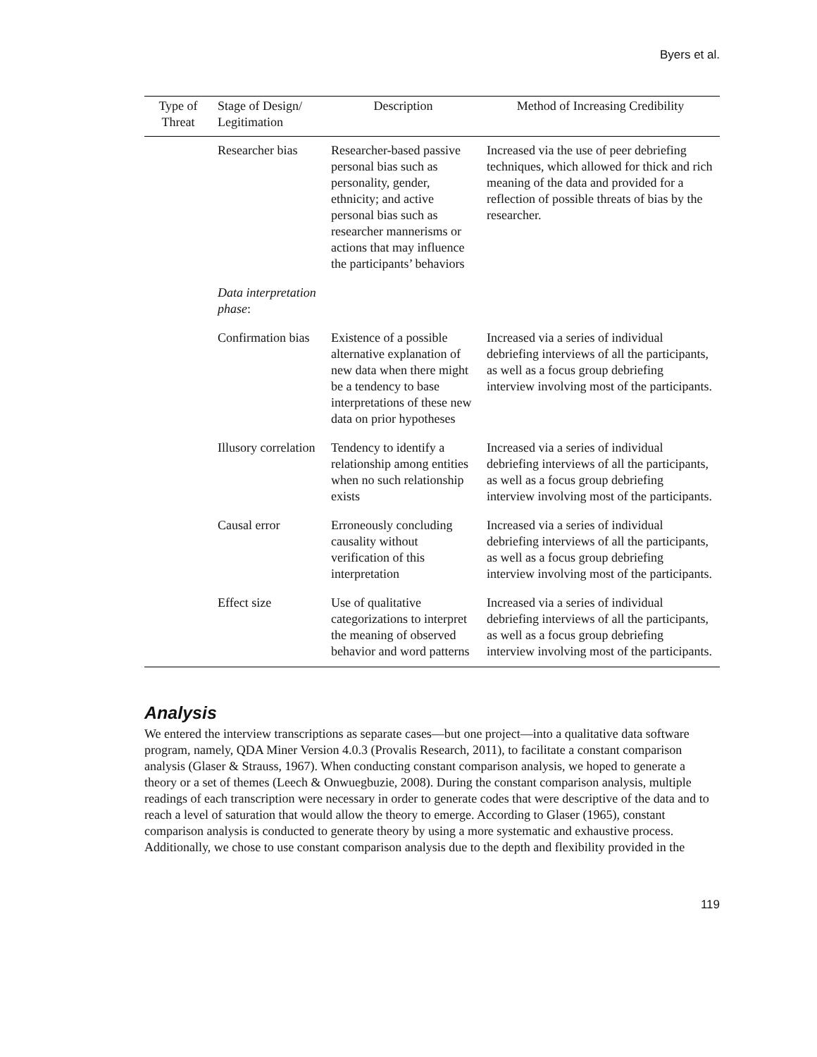Byers et al.
| Type of Threat | Stage of Design/ Legitimation | Description | Method of Increasing Credibility |
| --- | --- | --- | --- |
| | Researcher bias | Researcher-based passive personal bias such as personality, gender, ethnicity; and active personal bias such as researcher mannerisms or actions that may influence the participants’ behaviors | Increased via the use of peer debriefing techniques, which allowed for thick and rich meaning of the data and provided for a reflection of possible threats of bias by the researcher. |
| | Data interpretation phase : | | |
| | Confirmation bias | Existence of a possible alternative explanation of new data when there might be a tendency to base interpretations of these new data on prior hypotheses | Increased via a series of individual debriefing interviews of all the participants, as well as a focus group debriefing interview involving most of the participants. |
| | Illusory correlation | Tendency to identify a relationship among entities when no such relationship exists | Increased via a series of individual debriefing interviews of all the participants, as well as a focus group debriefing interview involving most of the participants. |
| | Causal error | Erroneously concluding causality without verification of this interpretation | Increased via a series of individual debriefing interviews of all the participants, as well as a focus group debriefing interview involving most of the participants. |
| | Effect size | Use of qualitative categorizations to interpret the meaning of observed behavior and word patterns | Increased via a series of individual debriefing interviews of all the participants, as well as a focus group debriefing interview involving most of the participants. |
Analysis
We entered the interview transcriptions as separate cases—but one project—into a qualitative data software program, namely, QDA Miner Version 4.0.3 (Provalis Research, 2011), to facilitate a constant comparison analysis (Glaser & Strauss, 1967). When conducting constant comparison analysis, we hoped to generate a theory or a set of themes (Leech & Onwuegbuzie, 2008). During the constant comparison analysis, multiple readings of each transcription were necessary in order to generate codes that were descriptive of the data and to reach a level of saturation that would allow the theory to emerge. According to Glaser (1965), constant comparison analysis is conducted to generate theory by using a more systematic and exhaustive process. Additionally, we chose to use constant comparison analysis due to the depth and flexibility provided in the
119